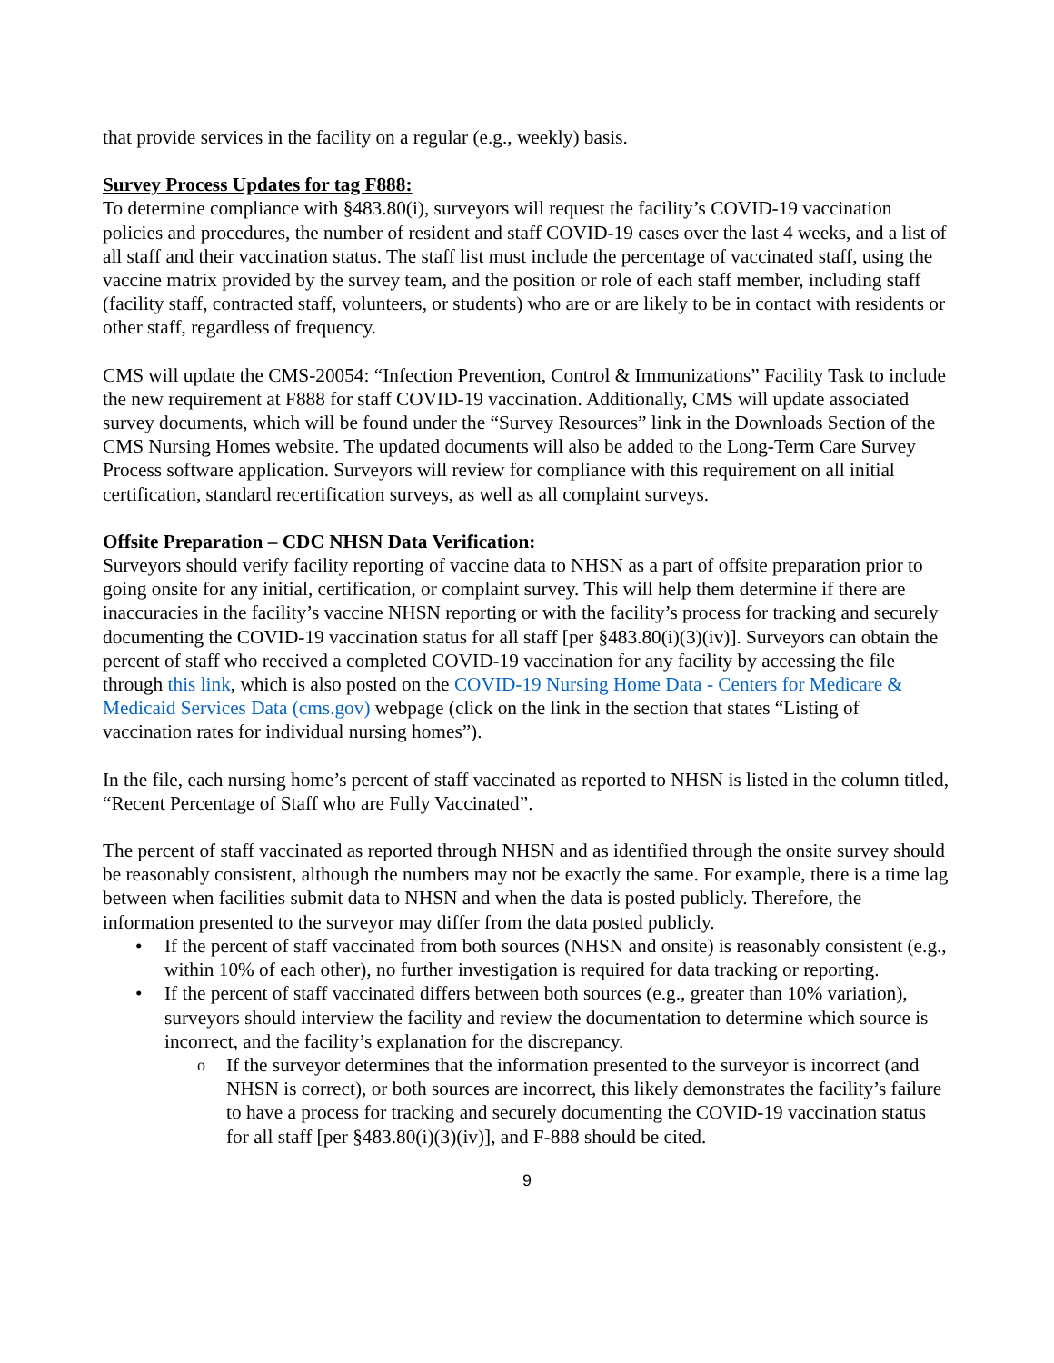that provide services in the facility on a regular (e.g., weekly) basis.
Survey Process Updates for tag F888:
To determine compliance with §483.80(i), surveyors will request the facility’s COVID-19 vaccination policies and procedures, the number of resident and staff COVID-19 cases over the last 4 weeks, and a list of all staff and their vaccination status. The staff list must include the percentage of vaccinated staff, using the vaccine matrix provided by the survey team, and the position or role of each staff member, including staff (facility staff, contracted staff, volunteers, or students) who are or are likely to be in contact with residents or other staff, regardless of frequency.
CMS will update the CMS-20054: “Infection Prevention, Control & Immunizations” Facility Task to include the new requirement at F888 for staff COVID-19 vaccination. Additionally, CMS will update associated survey documents, which will be found under the “Survey Resources” link in the Downloads Section of the CMS Nursing Homes website. The updated documents will also be added to the Long-Term Care Survey Process software application. Surveyors will review for compliance with this requirement on all initial certification, standard recertification surveys, as well as all complaint surveys.
Offsite Preparation – CDC NHSN Data Verification:
Surveyors should verify facility reporting of vaccine data to NHSN as a part of offsite preparation prior to going onsite for any initial, certification, or complaint survey. This will help them determine if there are inaccuracies in the facility’s vaccine NHSN reporting or with the facility’s process for tracking and securely documenting the COVID-19 vaccination status for all staff [per §483.80(i)(3)(iv)]. Surveyors can obtain the percent of staff who received a completed COVID-19 vaccination for any facility by accessing the file through this link, which is also posted on the COVID-19 Nursing Home Data - Centers for Medicare & Medicaid Services Data (cms.gov) webpage (click on the link in the section that states “Listing of vaccination rates for individual nursing homes”).
In the file, each nursing home’s percent of staff vaccinated as reported to NHSN is listed in the column titled, “Recent Percentage of Staff who are Fully Vaccinated”.
The percent of staff vaccinated as reported through NHSN and as identified through the onsite survey should be reasonably consistent, although the numbers may not be exactly the same. For example, there is a time lag between when facilities submit data to NHSN and when the data is posted publicly. Therefore, the information presented to the surveyor may differ from the data posted publicly.
If the percent of staff vaccinated from both sources (NHSN and onsite) is reasonably consistent (e.g., within 10% of each other), no further investigation is required for data tracking or reporting.
If the percent of staff vaccinated differs between both sources (e.g., greater than 10% variation), surveyors should interview the facility and review the documentation to determine which source is incorrect, and the facility’s explanation for the discrepancy.
If the surveyor determines that the information presented to the surveyor is incorrect (and NHSN is correct), or both sources are incorrect, this likely demonstrates the facility’s failure to have a process for tracking and securely documenting the COVID-19 vaccination status for all staff [per §483.80(i)(3)(iv)], and F-888 should be cited.
9